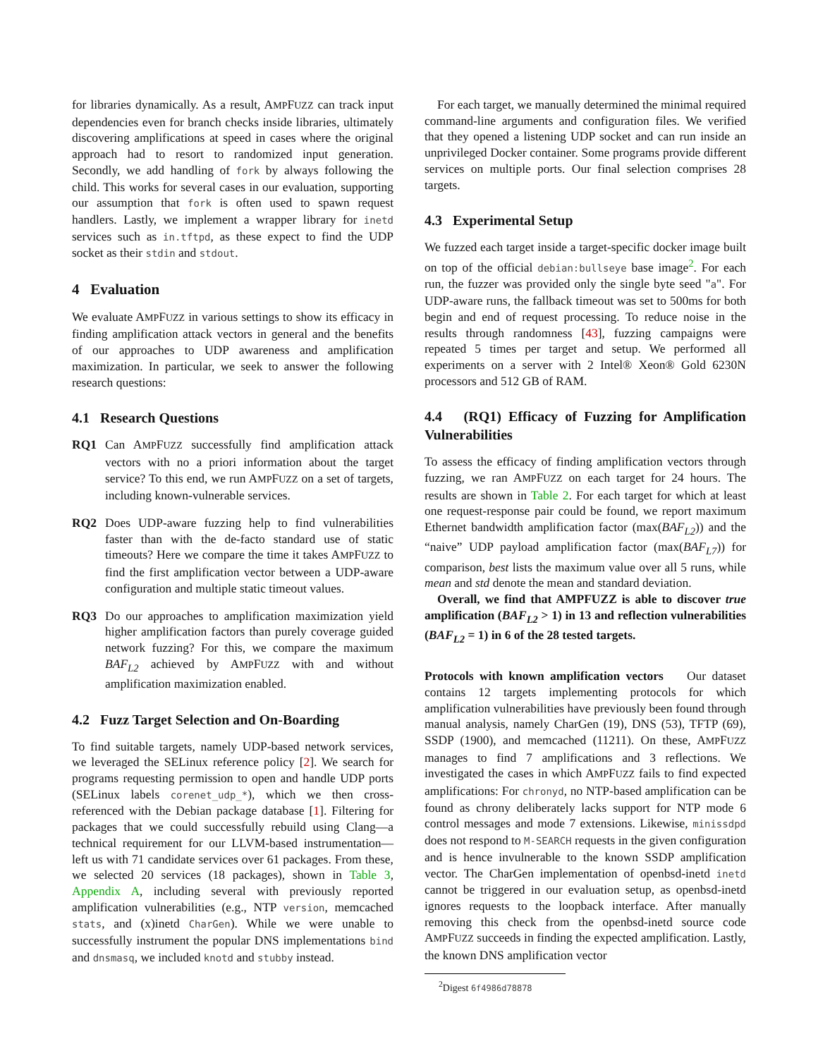for libraries dynamically. As a result, AMPFUZZ can track input dependencies even for branch checks inside libraries, ultimately discovering amplifications at speed in cases where the original approach had to resort to randomized input generation. Secondly, we add handling of fork by always following the child. This works for several cases in our evaluation, supporting our assumption that fork is often used to spawn request handlers. Lastly, we implement a wrapper library for inetd services such as in.tftpd, as these expect to find the UDP socket as their stdin and stdout.
4 Evaluation
We evaluate AMPFUZZ in various settings to show its efficacy in finding amplification attack vectors in general and the benefits of our approaches to UDP awareness and amplification maximization. In particular, we seek to answer the following research questions:
4.1 Research Questions
RQ1 Can AMPFUZZ successfully find amplification attack vectors with no a priori information about the target service? To this end, we run AMPFUZZ on a set of targets, including known-vulnerable services.
RQ2 Does UDP-aware fuzzing help to find vulnerabilities faster than with the de-facto standard use of static timeouts? Here we compare the time it takes AMPFUZZ to find the first amplification vector between a UDP-aware configuration and multiple static timeout values.
RQ3 Do our approaches to amplification maximization yield higher amplification factors than purely coverage guided network fuzzing? For this, we compare the maximum BAF<sub>L2</sub> achieved by AMPFUZZ with and without amplification maximization enabled.
4.2 Fuzz Target Selection and On-Boarding
To find suitable targets, namely UDP-based network services, we leveraged the SELinux reference policy [2]. We search for programs requesting permission to open and handle UDP ports (SELinux labels corenet_udp_*), which we then cross-referenced with the Debian package database [1]. Filtering for packages that we could successfully rebuild using Clang—a technical requirement for our LLVM-based instrumentation—left us with 71 candidate services over 61 packages. From these, we selected 20 services (18 packages), shown in Table 3, Appendix A, including several with previously reported amplification vulnerabilities (e.g., NTP version, memcached stats, and (x)inetd CharGen). While we were unable to successfully instrument the popular DNS implementations bind and dnsmasq, we included knotd and stubby instead.
For each target, we manually determined the minimal required command-line arguments and configuration files. We verified that they opened a listening UDP socket and can run inside an unprivileged Docker container. Some programs provide different services on multiple ports. Our final selection comprises 28 targets.
4.3 Experimental Setup
We fuzzed each target inside a target-specific docker image built on top of the official debian:bullseye base image<sup>2</sup>. For each run, the fuzzer was provided only the single byte seed "a". For UDP-aware runs, the fallback timeout was set to 500ms for both begin and end of request processing. To reduce noise in the results through randomness [43], fuzzing campaigns were repeated 5 times per target and setup. We performed all experiments on a server with 2 Intel® Xeon® Gold 6230N processors and 512 GB of RAM.
4.4 (RQ1) Efficacy of Fuzzing for Amplification Vulnerabilities
To assess the efficacy of finding amplification vectors through fuzzing, we ran AMPFUZZ on each target for 24 hours. The results are shown in Table 2. For each target for which at least one request-response pair could be found, we report maximum Ethernet bandwidth amplification factor (max(BAF<sub>L2</sub>)) and the “naive” UDP payload amplification factor (max(BAF<sub>L7</sub>)) for comparison, best lists the maximum value over all 5 runs, while mean and std denote the mean and standard deviation.
Overall, we find that AMPFUZZ is able to discover true amplification (BAF<sub>L2</sub> > 1) in 13 and reflection vulnerabilities (BAF<sub>L2</sub> = 1) in 6 of the 28 tested targets.
Protocols with known amplification vectors Our dataset contains 12 targets implementing protocols for which amplification vulnerabilities have previously been found through manual analysis, namely CharGen (19), DNS (53), TFTP (69), SSDP (1900), and memcached (11211). On these, AMPFUZZ manages to find 7 amplifications and 3 reflections. We investigated the cases in which AMPFUZZ fails to find expected amplifications: For chronyd, no NTP-based amplification can be found as chrony deliberately lacks support for NTP mode 6 control messages and mode 7 extensions. Likewise, minissdpd does not respond to M-SEARCH requests in the given configuration and is hence invulnerable to the known SSDP amplification vector. The CharGen implementation of openbsd-inetd inetd cannot be triggered in our evaluation setup, as openbsd-inetd ignores requests to the loopback interface. After manually removing this check from the openbsd-inetd source code AMPFUZZ succeeds in finding the expected amplification. Lastly, the known DNS amplification vector
<sup>2</sup> Digest 6f4986d78878